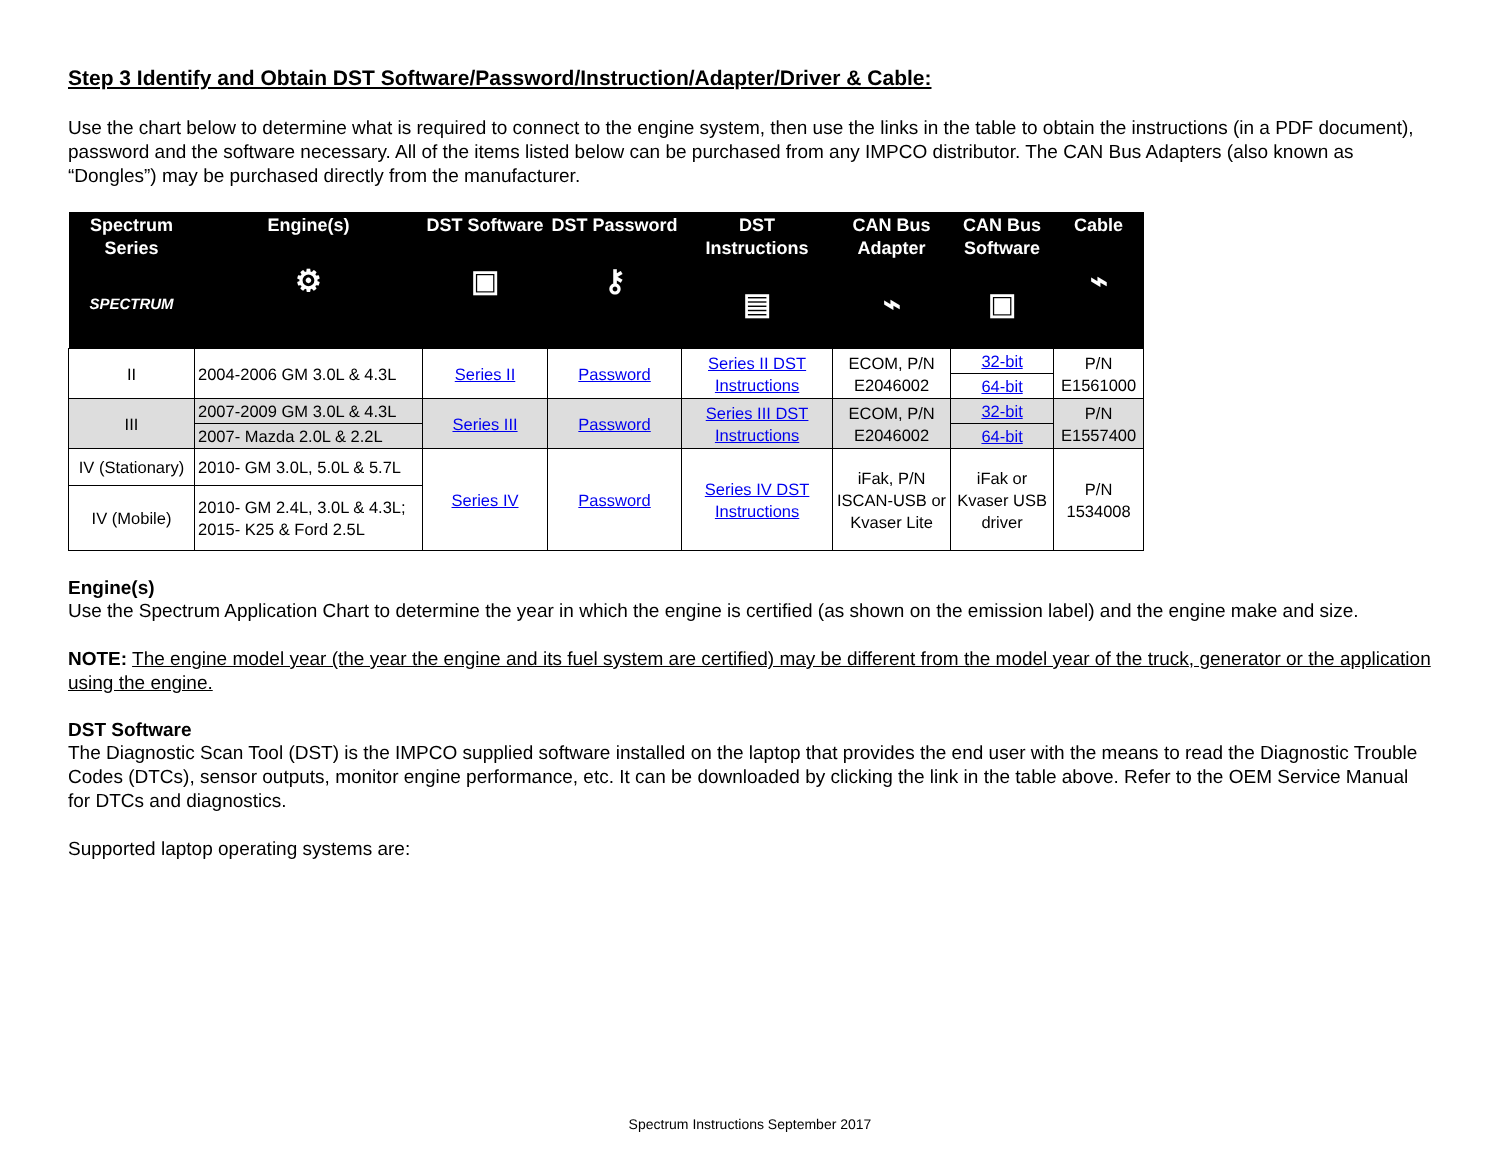Step 3 Identify and Obtain DST Software/Password/Instruction/Adapter/Driver & Cable:
Use the chart below to determine what is required to connect to the engine system, then use the links in the table to obtain the instructions (in a PDF document), password and the software necessary. All of the items listed below can be purchased from any IMPCO distributor. The CAN Bus Adapters (also known as “Dongles”) may be purchased directly from the manufacturer.
| Spectrum Series SPECTRUM | Engine(s) ⚙ | DST Software ▣ | DST Password ⚷ | DST Instructions ▤ | CAN Bus Adapter ⌁ | CAN Bus Software ▣ | Cable ⌁ |
| --- | --- | --- | --- | --- | --- | --- | --- |
| II | 2004-2006 GM 3.0L & 4.3L | Series II | Password | Series II DST Instructions | ECOM, P/N E2046002 | 32-bit | P/N E1561000 |
| | | | | | | 64-bit | |
| III | 2007-2009 GM 3.0L & 4.3L | Series III | Password | Series III DST Instructions | ECOM, P/N E2046002 | 32-bit | P/N E1557400 |
| | 2007- Mazda 2.0L & 2.2L | | | | | 64-bit | |
| IV (Stationary) | 2010- GM 3.0L, 5.0L & 5.7L | Series IV | Password | Series IV DST Instructions | iFak, P/N ISCAN-USB or Kvaser Lite | iFak or Kvaser USB driver | P/N 1534008 |
| IV (Mobile) | 2010- GM 2.4L, 3.0L & 4.3L; 2015- K25 & Ford 2.5L | | | | | | |
Engine(s)
Use the Spectrum Application Chart to determine the year in which the engine is certified (as shown on the emission label) and the engine make and size.
NOTE: The engine model year (the year the engine and its fuel system are certified) may be different from the model year of the truck, generator or the application using the engine.
DST Software
The Diagnostic Scan Tool (DST) is the IMPCO supplied software installed on the laptop that provides the end user with the means to read the Diagnostic Trouble Codes (DTCs), sensor outputs, monitor engine performance, etc. It can be downloaded by clicking the link in the table above. Refer to the OEM Service Manual for DTCs and diagnostics.
Supported laptop operating systems are:
Spectrum Instructions September 2017